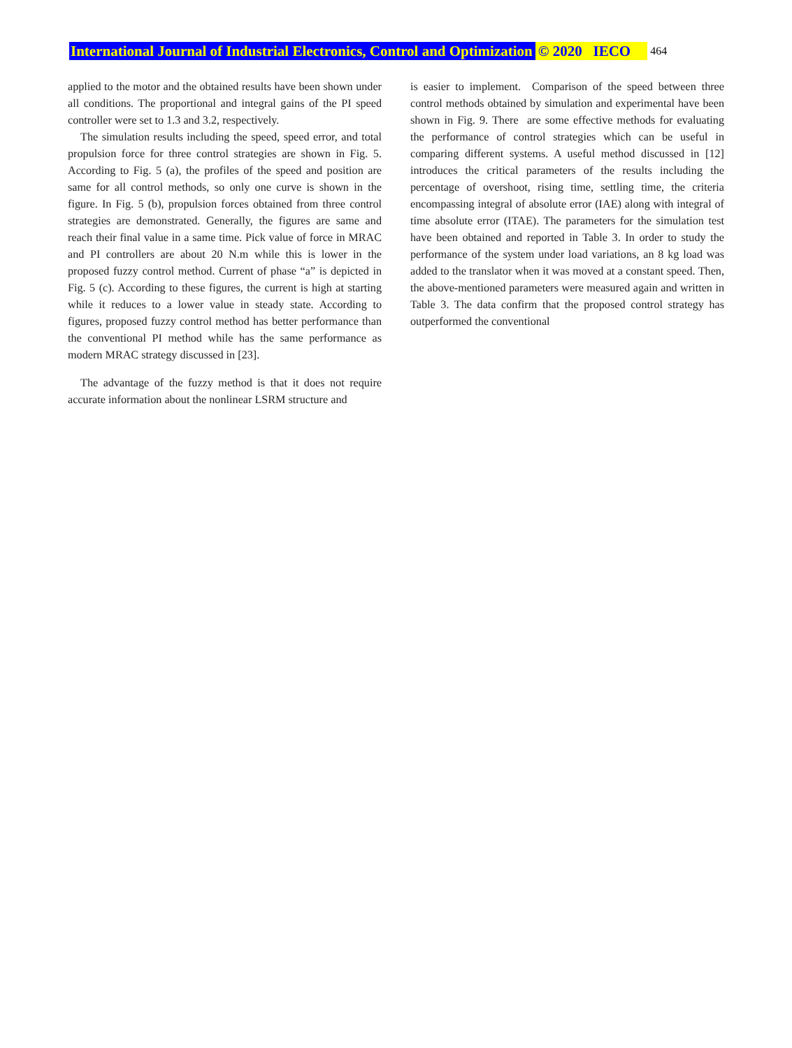International Journal of Industrial Electronics, Control and Optimization © 2020 IECO 464
applied to the motor and the obtained results have been shown under all conditions. The proportional and integral gains of the PI speed controller were set to 1.3 and 3.2, respectively.
The simulation results including the speed, speed error, and total propulsion force for three control strategies are shown in Fig. 5. According to Fig. 5 (a), the profiles of the speed and position are same for all control methods, so only one curve is shown in the figure. In Fig. 5 (b), propulsion forces obtained from three control strategies are demonstrated. Generally, the figures are same and reach their final value in a same time. Pick value of force in MRAC and PI controllers are about 20 N.m while this is lower in the proposed fuzzy control method. Current of phase “a” is depicted in Fig. 5 (c). According to these figures, the current is high at starting while it reduces to a lower value in steady state. According to figures, proposed fuzzy control method has better performance than the conventional PI method while has the same performance as modern MRAC strategy discussed in [23].
The advantage of the fuzzy method is that it does not require accurate information about the nonlinear LSRM structure and
is easier to implement. Comparison of the speed between three control methods obtained by simulation and experimental have been shown in Fig. 9. There are some effective methods for evaluating the performance of control strategies which can be useful in comparing different systems. A useful method discussed in [12] introduces the critical parameters of the results including the percentage of overshoot, rising time, settling time, the criteria encompassing integral of absolute error (IAE) along with integral of time absolute error (ITAE). The parameters for the simulation test have been obtained and reported in Table 3. In order to study the performance of the system under load variations, an 8 kg load was added to the translator when it was moved at a constant speed. Then, the above-mentioned parameters were measured again and written in Table 3. The data confirm that the proposed control strategy has outperformed the conventional